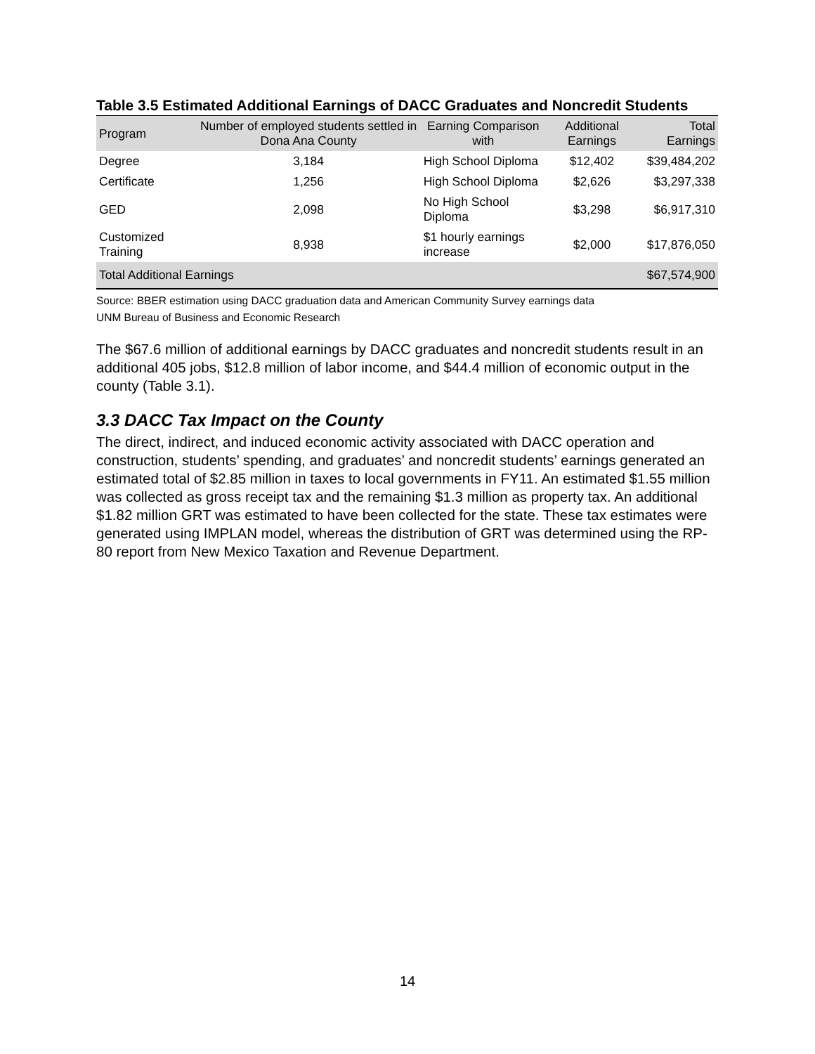Table 3.5 Estimated Additional Earnings of DACC Graduates and Noncredit Students
| Program | Number of employed students settled in Dona Ana County | Earning Comparison with | Additional Earnings | Total Earnings |
| --- | --- | --- | --- | --- |
| Degree | 3,184 | High School Diploma | $12,402 | $39,484,202 |
| Certificate | 1,256 | High School Diploma | $2,626 | $3,297,338 |
| GED | 2,098 | No High School Diploma | $3,298 | $6,917,310 |
| Customized Training | 8,938 | $1 hourly earnings increase | $2,000 | $17,876,050 |
| Total Additional Earnings | | | | $67,574,900 |
Source: BBER estimation using DACC graduation data and American Community Survey earnings data
UNM Bureau of Business and Economic Research
The $67.6 million of additional earnings by DACC graduates and noncredit students result in an additional 405 jobs, $12.8 million of labor income, and $44.4 million of economic output in the county (Table 3.1).
3.3 DACC Tax Impact on the County
The direct, indirect, and induced economic activity associated with DACC operation and construction, students’ spending, and graduates’ and noncredit students’ earnings generated an estimated total of $2.85 million in taxes to local governments in FY11. An estimated $1.55 million was collected as gross receipt tax and the remaining $1.3 million as property tax. An additional $1.82 million GRT was estimated to have been collected for the state. These tax estimates were generated using IMPLAN model, whereas the distribution of GRT was determined using the RP-80 report from New Mexico Taxation and Revenue Department.
14